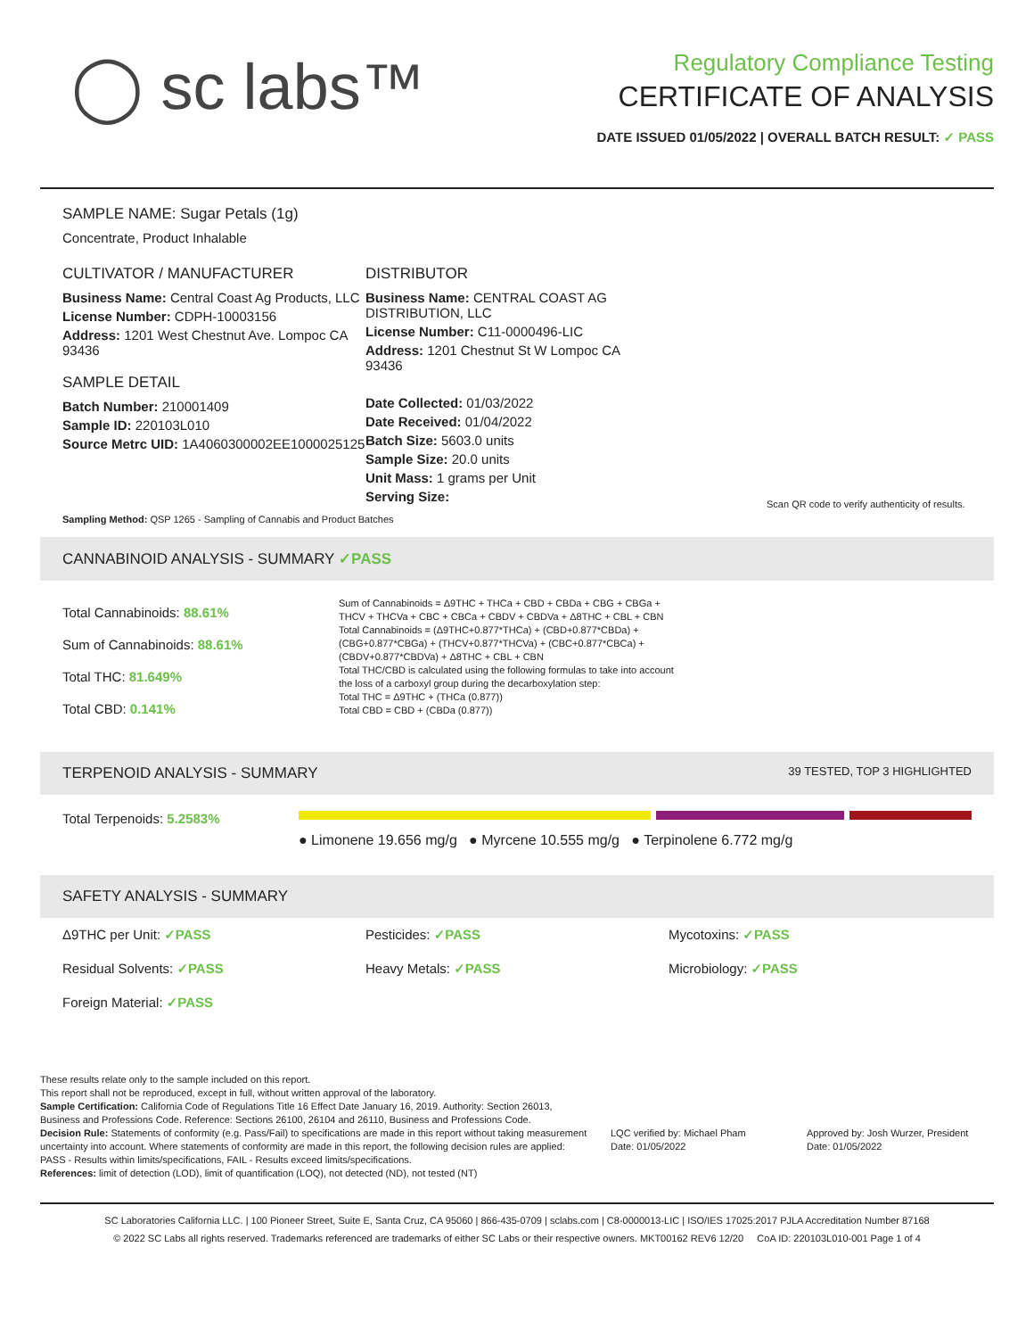◯ sc labs™
Regulatory Compliance Testing
CERTIFICATE OF ANALYSIS
DATE ISSUED 01/05/2022 | OVERALL BATCH RESULT: ✓ PASS
SAMPLE NAME: Sugar Petals (1g)
Concentrate, Product Inhalable
CULTIVATOR / MANUFACTURER
Business Name: Central Coast Ag Products, LLC
License Number: CDPH-10003156
Address: 1201 West Chestnut Ave. Lompoc CA 93436
SAMPLE DETAIL
Batch Number: 210001409
Sample ID: 220103L010
Source Metrc UID: 1A4060300002EE1000025125
DISTRIBUTOR
Business Name: CENTRAL COAST AG DISTRIBUTION, LLC
License Number: C11-0000496-LIC
Address: 1201 Chestnut St W Lompoc CA 93436
Date Collected: 01/03/2022
Date Received: 01/04/2022
Batch Size: 5603.0 units
Sample Size: 20.0 units
Unit Mass: 1 grams per Unit
Serving Size:
Scan QR code to verify authenticity of results.
Sampling Method: QSP 1265 - Sampling of Cannabis and Product Batches
CANNABINOID ANALYSIS - SUMMARY ✓PASS
Total Cannabinoids: 88.61%
Sum of Cannabinoids: 88.61%
Total THC: 81.649%
Total CBD: 0.141%
Sum of Cannabinoids = Δ9THC + THCa + CBD + CBDa + CBG + CBGa + THCV + THCVa + CBC + CBCa + CBDV + CBDVa + Δ8THC + CBL + CBN
Total Cannabinoids = (Δ9THC+0.877*THCa) + (CBD+0.877*CBDa) + (CBG+0.877*CBGa) + (THCV+0.877*THCVa) + (CBC+0.877*CBCa) + (CBDV+0.877*CBDVa) + Δ8THC + CBL + CBN
Total THC/CBD is calculated using the following formulas to take into account the loss of a carboxyl group during the decarboxylation step:
Total THC = Δ9THC + (THCa (0.877))
Total CBD = CBD + (CBDa (0.877))
TERPENOID ANALYSIS - SUMMARY 39 TESTED, TOP 3 HIGHLIGHTED
Total Terpenoids: 5.2583%
● Limonene 19.656 mg/g ● Myrcene 10.555 mg/g ● Terpinolene 6.772 mg/g
SAFETY ANALYSIS - SUMMARY
Δ9THC per Unit: ✓PASS Pesticides: ✓PASS Mycotoxins: ✓PASS
Residual Solvents: ✓PASS Heavy Metals: ✓PASS Microbiology: ✓PASS
Foreign Material: ✓PASS
These results relate only to the sample included on this report.
This report shall not be reproduced, except in full, without written approval of the laboratory.
Sample Certification: California Code of Regulations Title 16 Effect Date January 16, 2019. Authority: Section 26013, Business and Professions Code. Reference: Sections 26100, 26104 and 26110, Business and Professions Code.
Decision Rule: Statements of conformity (e.g. Pass/Fail) to specifications are made in this report without taking measurement uncertainty into account. Where statements of conformity are made in this report, the following decision rules are applied: PASS - Results within limits/specifications, FAIL - Results exceed limits/specifications.
References: limit of detection (LOD), limit of quantification (LOQ), not detected (ND), not tested (NT)
LQC verified by: Michael Pham
Date: 01/05/2022
Approved by: Josh Wurzer, President
Date: 01/05/2022
SC Laboratories California LLC. | 100 Pioneer Street, Suite E, Santa Cruz, CA 95060 | 866-435-0709 | sclabs.com | C8-0000013-LIC | ISO/IES 17025:2017 PJLA Accreditation Number 87168
© 2022 SC Labs all rights reserved. Trademarks referenced are trademarks of either SC Labs or their respective owners. MKT00162 REV6 12/20 CoA ID: 220103L010-001 Page 1 of 4